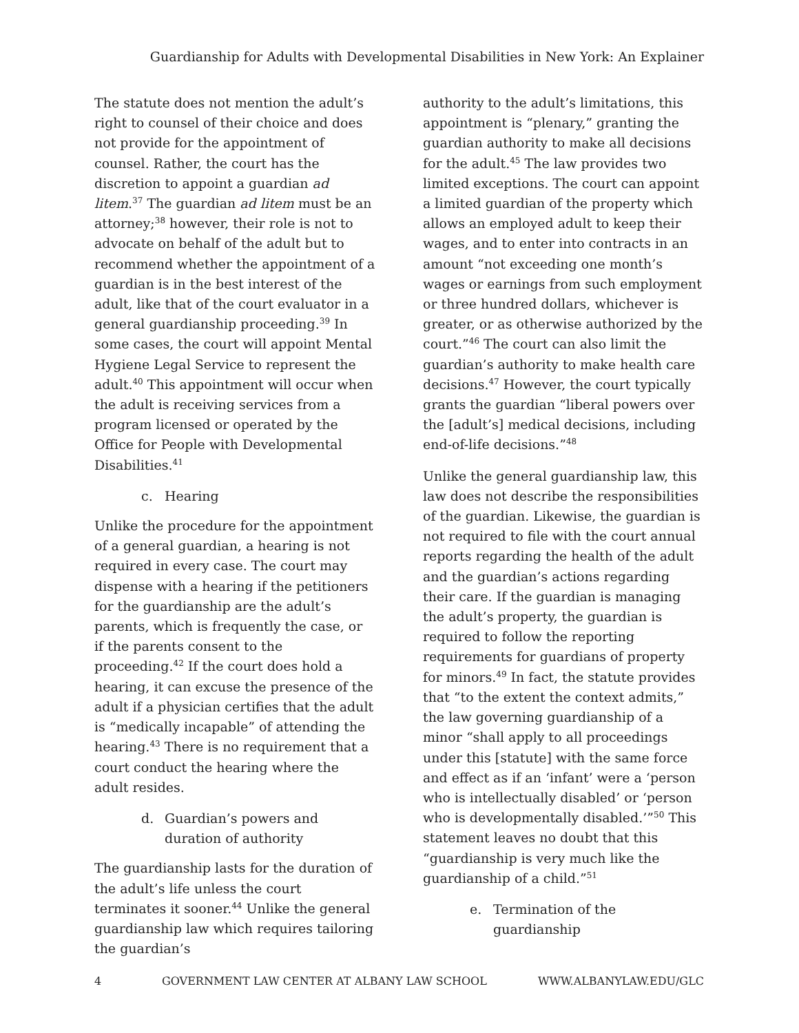Guardianship for Adults with Developmental Disabilities in New York: An Explainer
The statute does not mention the adult’s right to counsel of their choice and does not provide for the appointment of counsel. Rather, the court has the discretion to appoint a guardian ad litem.<sup>37</sup> The guardian ad litem must be an attorney;<sup>38</sup> however, their role is not to advocate on behalf of the adult but to recommend whether the appointment of a guardian is in the best interest of the adult, like that of the court evaluator in a general guardianship proceeding.<sup>39</sup> In some cases, the court will appoint Mental Hygiene Legal Service to represent the adult.<sup>40</sup> This appointment will occur when the adult is receiving services from a program licensed or operated by the Office for People with Developmental Disabilities.<sup>41</sup>
c. Hearing
Unlike the procedure for the appointment of a general guardian, a hearing is not required in every case. The court may dispense with a hearing if the petitioners for the guardianship are the adult’s parents, which is frequently the case, or if the parents consent to the proceeding.<sup>42</sup> If the court does hold a hearing, it can excuse the presence of the adult if a physician certifies that the adult is “medically incapable” of attending the hearing.<sup>43</sup> There is no requirement that a court conduct the hearing where the adult resides.
d. Guardian’s powers and duration of authority
The guardianship lasts for the duration of the adult’s life unless the court terminates it sooner.<sup>44</sup> Unlike the general guardianship law which requires tailoring the guardian’s
authority to the adult’s limitations, this appointment is “plenary,” granting the guardian authority to make all decisions for the adult.<sup>45</sup> The law provides two limited exceptions. The court can appoint a limited guardian of the property which allows an employed adult to keep their wages, and to enter into contracts in an amount “not exceeding one month’s wages or earnings from such employment or three hundred dollars, whichever is greater, or as otherwise authorized by the court.”<sup>46</sup> The court can also limit the guardian’s authority to make health care decisions.<sup>47</sup> However, the court typically grants the guardian “liberal powers over the [adult’s] medical decisions, including end-of-life decisions.”<sup>48</sup>
Unlike the general guardianship law, this law does not describe the responsibilities of the guardian. Likewise, the guardian is not required to file with the court annual reports regarding the health of the adult and the guardian’s actions regarding their care. If the guardian is managing the adult’s property, the guardian is required to follow the reporting requirements for guardians of property for minors.<sup>49</sup> In fact, the statute provides that “to the extent the context admits,” the law governing guardianship of a minor “shall apply to all proceedings under this [statute] with the same force and effect as if an ‘infant’ were a ‘person who is intellectually disabled’ or ‘person who is developmentally disabled.’”<sup>50</sup> This statement leaves no doubt that this “guardianship is very much like the guardianship of a child.”<sup>51</sup>
e. Termination of the guardianship
4 GOVERNMENT LAW CENTER AT ALBANY LAW SCHOOL WWW.ALBANYLAW.EDU/GLC